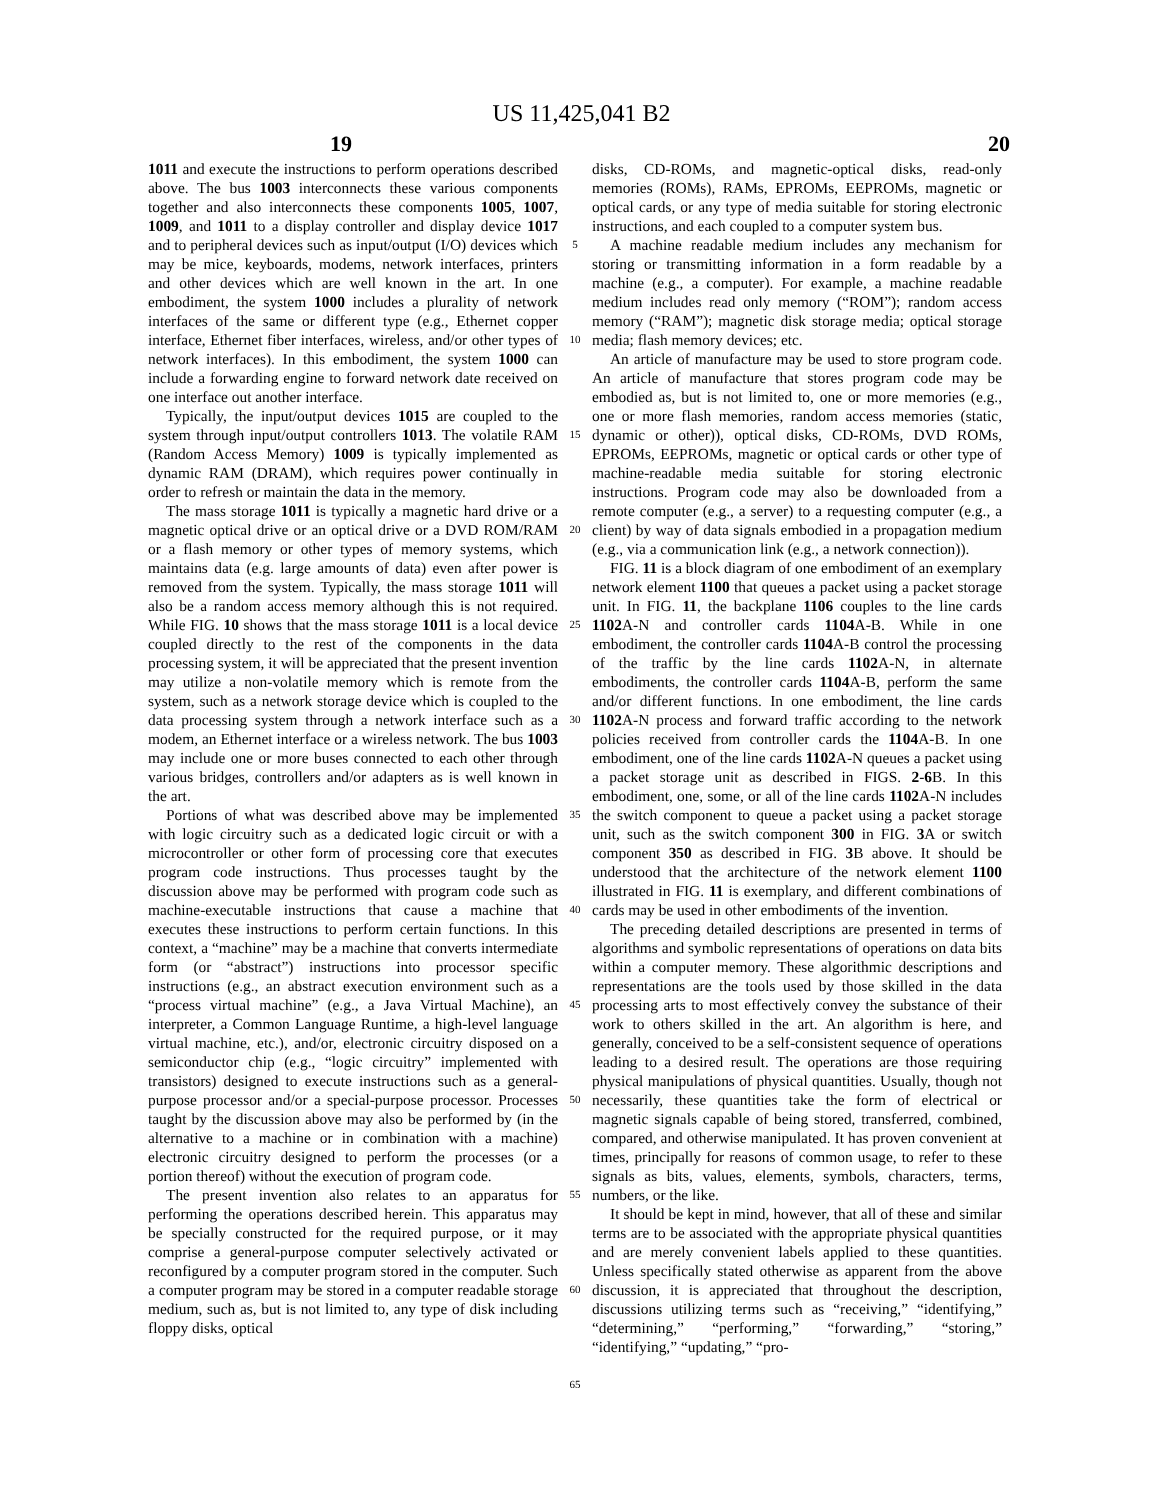US 11,425,041 B2
19 20
1011 and execute the instructions to perform operations described above. The bus 1003 interconnects these various components together and also interconnects these components 1005, 1007, 1009, and 1011 to a display controller and display device 1017 and to peripheral devices such as input/output (I/O) devices which may be mice, keyboards, modems, network interfaces, printers and other devices which are well known in the art. In one embodiment, the system 1000 includes a plurality of network interfaces of the same or different type (e.g., Ethernet copper interface, Ethernet fiber interfaces, wireless, and/or other types of network interfaces). In this embodiment, the system 1000 can include a forwarding engine to forward network date received on one interface out another interface.
Typically, the input/output devices 1015 are coupled to the system through input/output controllers 1013. The volatile RAM (Random Access Memory) 1009 is typically implemented as dynamic RAM (DRAM), which requires power continually in order to refresh or maintain the data in the memory.
The mass storage 1011 is typically a magnetic hard drive or a magnetic optical drive or an optical drive or a DVD ROM/RAM or a flash memory or other types of memory systems, which maintains data (e.g. large amounts of data) even after power is removed from the system. Typically, the mass storage 1011 will also be a random access memory although this is not required. While FIG. 10 shows that the mass storage 1011 is a local device coupled directly to the rest of the components in the data processing system, it will be appreciated that the present invention may utilize a non-volatile memory which is remote from the system, such as a network storage device which is coupled to the data processing system through a network interface such as a modem, an Ethernet interface or a wireless network. The bus 1003 may include one or more buses connected to each other through various bridges, controllers and/or adapters as is well known in the art.
Portions of what was described above may be implemented with logic circuitry such as a dedicated logic circuit or with a microcontroller or other form of processing core that executes program code instructions. Thus processes taught by the discussion above may be performed with program code such as machine-executable instructions that cause a machine that executes these instructions to perform certain functions. In this context, a “machine” may be a machine that converts intermediate form (or “abstract”) instructions into processor specific instructions (e.g., an abstract execution environment such as a “process virtual machine” (e.g., a Java Virtual Machine), an interpreter, a Common Language Runtime, a high-level language virtual machine, etc.), and/or, electronic circuitry disposed on a semiconductor chip (e.g., “logic circuitry” implemented with transistors) designed to execute instructions such as a general-purpose processor and/or a special-purpose processor. Processes taught by the discussion above may also be performed by (in the alternative to a machine or in combination with a machine) electronic circuitry designed to perform the processes (or a portion thereof) without the execution of program code.
The present invention also relates to an apparatus for performing the operations described herein. This apparatus may be specially constructed for the required purpose, or it may comprise a general-purpose computer selectively activated or reconfigured by a computer program stored in the computer. Such a computer program may be stored in a computer readable storage medium, such as, but is not limited to, any type of disk including floppy disks, optical
5
10
15
20
25
30
35
40
45
50
55
60
65
disks, CD-ROMs, and magnetic-optical disks, read-only memories (ROMs), RAMs, EPROMs, EEPROMs, magnetic or optical cards, or any type of media suitable for storing electronic instructions, and each coupled to a computer system bus.
A machine readable medium includes any mechanism for storing or transmitting information in a form readable by a machine (e.g., a computer). For example, a machine readable medium includes read only memory (“ROM”); random access memory (“RAM”); magnetic disk storage media; optical storage media; flash memory devices; etc.
An article of manufacture may be used to store program code. An article of manufacture that stores program code may be embodied as, but is not limited to, one or more memories (e.g., one or more flash memories, random access memories (static, dynamic or other)), optical disks, CD-ROMs, DVD ROMs, EPROMs, EEPROMs, magnetic or optical cards or other type of machine-readable media suitable for storing electronic instructions. Program code may also be downloaded from a remote computer (e.g., a server) to a requesting computer (e.g., a client) by way of data signals embodied in a propagation medium (e.g., via a communication link (e.g., a network connection)).
FIG. 11 is a block diagram of one embodiment of an exemplary network element 1100 that queues a packet using a packet storage unit. In FIG. 11, the backplane 1106 couples to the line cards 1102 A-N and controller cards 1104 A-B. While in one embodiment, the controller cards 1104 A-B control the processing of the traffic by the line cards 1102 A-N, in alternate embodiments, the controller cards 1104 A-B, perform the same and/or different functions. In one embodiment, the line cards 1102 A-N process and forward traffic according to the network policies received from controller cards the 1104 A-B. In one embodiment, one of the line cards 1102 A-N queues a packet using a packet storage unit as described in FIGS. 2-6 B. In this embodiment, one, some, or all of the line cards 1102 A-N includes the switch component to queue a packet using a packet storage unit, such as the switch component 300 in FIG. 3 A or switch component 350 as described in FIG. 3 B above. It should be understood that the architecture of the network element 1100 illustrated in FIG. 11 is exemplary, and different combinations of cards may be used in other embodiments of the invention.
The preceding detailed descriptions are presented in terms of algorithms and symbolic representations of operations on data bits within a computer memory. These algorithmic descriptions and representations are the tools used by those skilled in the data processing arts to most effectively convey the substance of their work to others skilled in the art. An algorithm is here, and generally, conceived to be a self-consistent sequence of operations leading to a desired result. The operations are those requiring physical manipulations of physical quantities. Usually, though not necessarily, these quantities take the form of electrical or magnetic signals capable of being stored, transferred, combined, compared, and otherwise manipulated. It has proven convenient at times, principally for reasons of common usage, to refer to these signals as bits, values, elements, symbols, characters, terms, numbers, or the like.
It should be kept in mind, however, that all of these and similar terms are to be associated with the appropriate physical quantities and are merely convenient labels applied to these quantities. Unless specifically stated otherwise as apparent from the above discussion, it is appreciated that throughout the description, discussions utilizing terms such as “receiving,” “identifying,” “determining,” “performing,” “forwarding,” “storing,” “identifying,” “updating,” “pro-